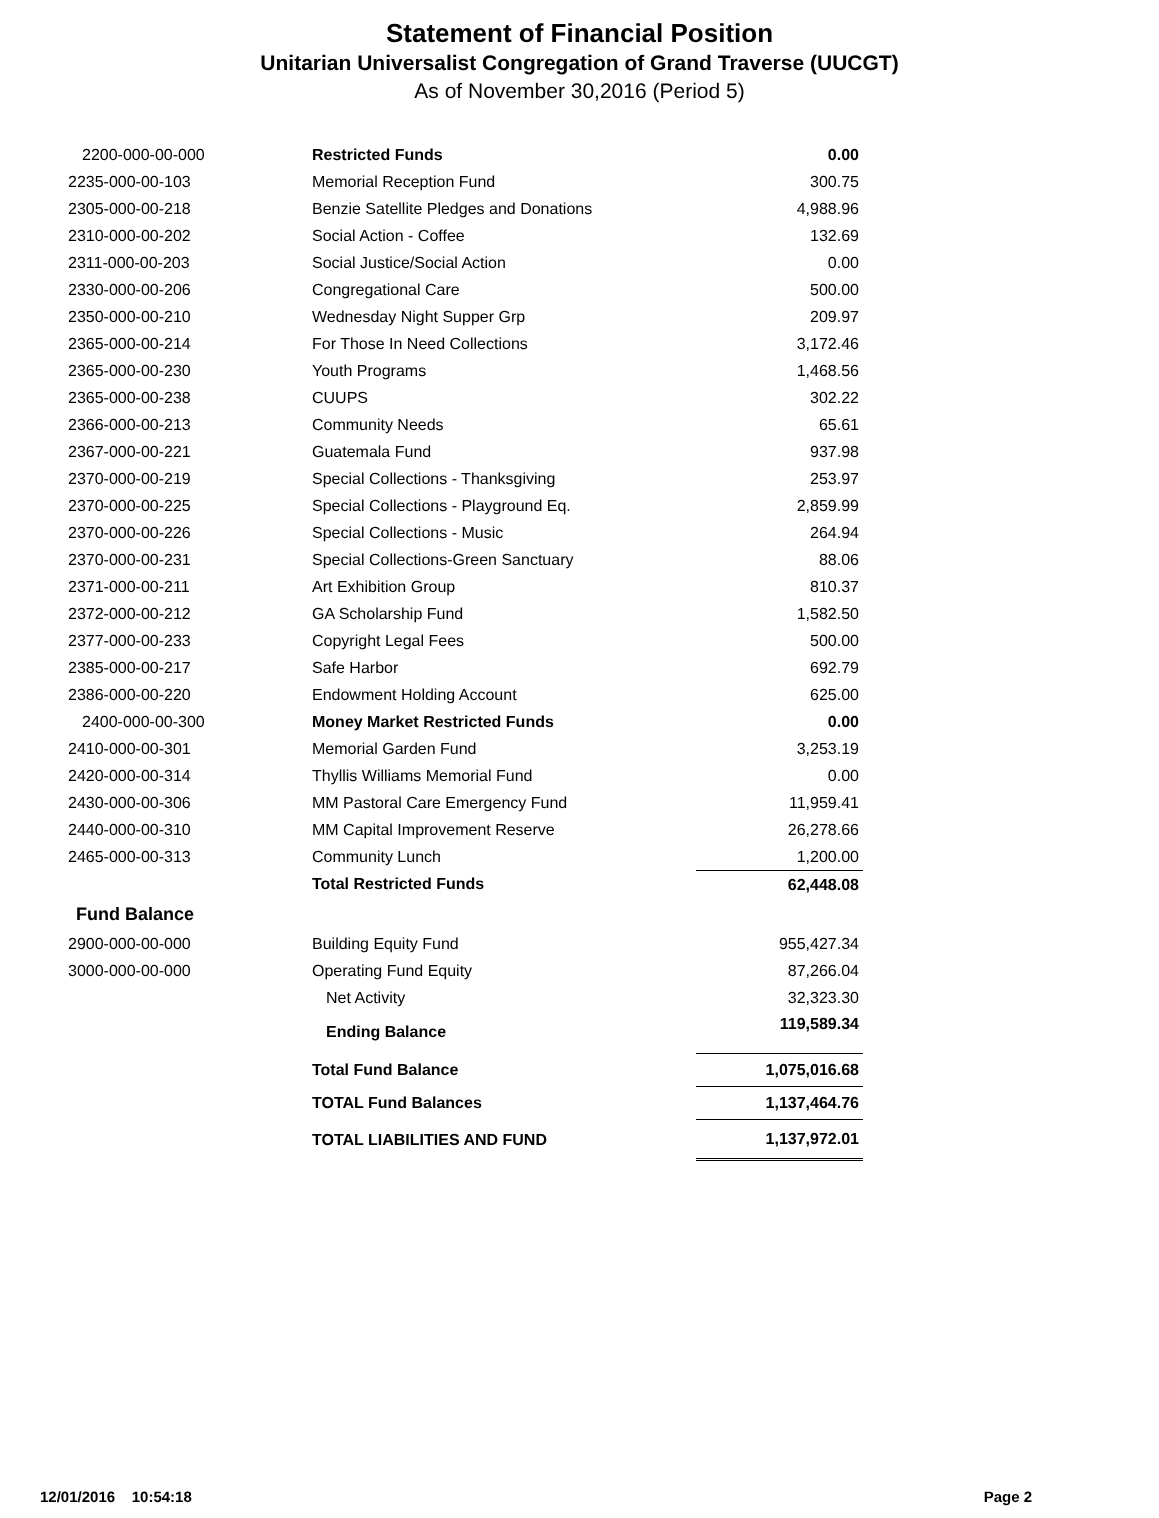Statement of Financial Position
Unitarian Universalist Congregation of Grand Traverse (UUCGT)
As of November 30,2016 (Period 5)
| 2200-000-00-000 | Restricted Funds | 0.00 |
| 2235-000-00-103 | Memorial Reception Fund | 300.75 |
| 2305-000-00-218 | Benzie Satellite Pledges and Donations | 4,988.96 |
| 2310-000-00-202 | Social Action - Coffee | 132.69 |
| 2311-000-00-203 | Social Justice/Social Action | 0.00 |
| 2330-000-00-206 | Congregational Care | 500.00 |
| 2350-000-00-210 | Wednesday Night Supper Grp | 209.97 |
| 2365-000-00-214 | For Those In Need Collections | 3,172.46 |
| 2365-000-00-230 | Youth Programs | 1,468.56 |
| 2365-000-00-238 | CUUPS | 302.22 |
| 2366-000-00-213 | Community Needs | 65.61 |
| 2367-000-00-221 | Guatemala Fund | 937.98 |
| 2370-000-00-219 | Special Collections - Thanksgiving | 253.97 |
| 2370-000-00-225 | Special Collections - Playground Eq. | 2,859.99 |
| 2370-000-00-226 | Special Collections - Music | 264.94 |
| 2370-000-00-231 | Special Collections-Green Sanctuary | 88.06 |
| 2371-000-00-211 | Art Exhibition Group | 810.37 |
| 2372-000-00-212 | GA Scholarship Fund | 1,582.50 |
| 2377-000-00-233 | Copyright Legal Fees | 500.00 |
| 2385-000-00-217 | Safe Harbor | 692.79 |
| 2386-000-00-220 | Endowment Holding Account | 625.00 |
| 2400-000-00-300 | Money Market Restricted Funds | 0.00 |
| 2410-000-00-301 | Memorial Garden Fund | 3,253.19 |
| 2420-000-00-314 | Thyllis Williams Memorial Fund | 0.00 |
| 2430-000-00-306 | MM Pastoral Care Emergency Fund | 11,959.41 |
| 2440-000-00-310 | MM Capital Improvement Reserve | 26,278.66 |
| 2465-000-00-313 | Community Lunch | 1,200.00 |
| | Total Restricted Funds | 62,448.08 |
| Fund Balance | | |
| 2900-000-00-000 | Building Equity Fund | 955,427.34 |
| 3000-000-00-000 | Operating Fund Equity | 87,266.04 |
| | Net Activity | 32,323.30 |
| | Ending Balance | 119,589.34 |
| | Total Fund Balance | 1,075,016.68 |
| | TOTAL Fund Balances | 1,137,464.76 |
| | TOTAL LIABILITIES AND FUND | 1,137,972.01 |
12/01/2016 10:54:18 Page 2